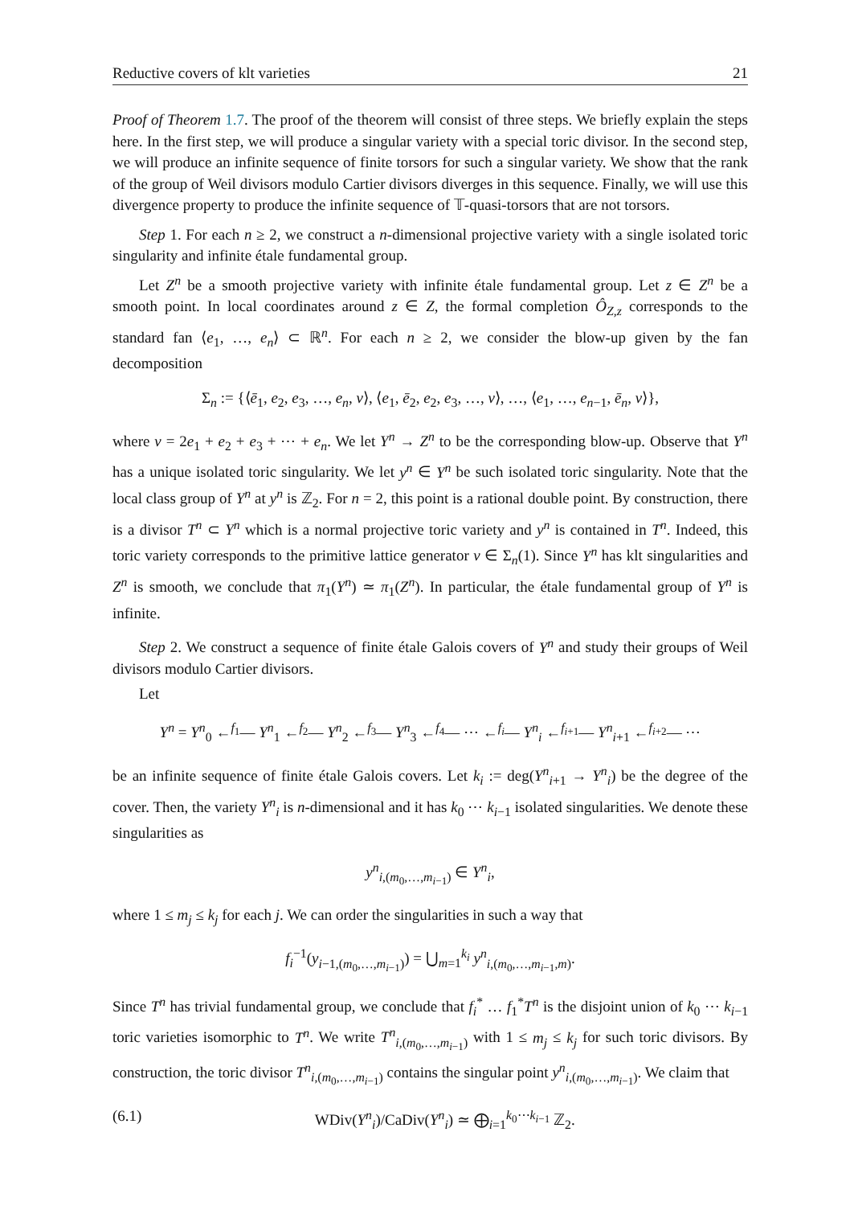Reductive covers of klt varieties 21
Proof of Theorem 1.7. The proof of the theorem will consist of three steps. We briefly explain the steps here. In the first step, we will produce a singular variety with a special toric divisor. In the second step, we will produce an infinite sequence of finite torsors for such a singular variety. We show that the rank of the group of Weil divisors modulo Cartier divisors diverges in this sequence. Finally, we will use this divergence property to produce the infinite sequence of 𝕋-quasi-torsors that are not torsors.
Step 1. For each n ≥ 2, we construct a n-dimensional projective variety with a single isolated toric singularity and infinite étale fundamental group.
Let Z<sup>n</sup> be a smooth projective variety with infinite étale fundamental group. Let z ∈ Z<sup>n</sup> be a smooth point. In local coordinates around z ∈ Z, the formal completion Ô<sub>Z,z</sub> corresponds to the standard fan ⟨e<sub>1</sub>, …, e<sub>n</sub>⟩ ⊂ ℝ<sup>n</sup>. For each n ≥ 2, we consider the blow-up given by the fan decomposition
Σ<sub>n</sub> := {⟨ē<sub>1</sub>, e<sub>2</sub>, e<sub>3</sub>, …, e<sub>n</sub>, v⟩, ⟨e<sub>1</sub>, ē<sub>2</sub>, e<sub>2</sub>, e<sub>3</sub>, …, v⟩, …, ⟨e<sub>1</sub>, …, e<sub>n−1</sub>, ē<sub>n</sub>, v⟩},
where v = 2e<sub>1</sub> + e<sub>2</sub> + e<sub>3</sub> + ⋯ + e<sub>n</sub>. We let Y<sup>n</sup> → Z<sup>n</sup> to be the corresponding blow-up. Observe that Y<sup>n</sup> has a unique isolated toric singularity. We let y<sup>n</sup> ∈ Y<sup>n</sup> be such isolated toric singularity. Note that the local class group of Y<sup>n</sup> at y<sup>n</sup> is ℤ<sub>2</sub>. For n = 2, this point is a rational double point. By construction, there is a divisor T<sup>n</sup> ⊂ Y<sup>n</sup> which is a normal projective toric variety and y<sup>n</sup> is contained in T<sup>n</sup>. Indeed, this toric variety corresponds to the primitive lattice generator v ∈ Σ<sub>n</sub>(1). Since Y<sup>n</sup> has klt singularities and Z<sup>n</sup> is smooth, we conclude that π<sub>1</sub>(Y<sup>n</sup>) ≃ π<sub>1</sub>(Z<sup>n</sup>). In particular, the étale fundamental group of Y<sup>n</sup> is infinite.
Step 2. We construct a sequence of finite étale Galois covers of Y<sup>n</sup> and study their groups of Weil divisors modulo Cartier divisors.
Let
Y<sup>n</sup> = Y<sup>n</sup><sub>0</sub> ←<sup>f<sub>1</sub></sup>— Y<sup>n</sup><sub>1</sub> ←<sup>f<sub>2</sub></sup>— Y<sup>n</sup><sub>2</sub> ←<sup>f<sub>3</sub></sup>— Y<sup>n</sup><sub>3</sub> ←<sup>f<sub>4</sub></sup>— ⋯ ←<sup>f<sub>i</sub></sup>— Y<sup>n</sup><sub>i</sub> ←<sup>f<sub>i+1</sub></sup>— Y<sup>n</sup><sub>i+1</sub> ←<sup>f<sub>i+2</sub></sup>— ⋯
be an infinite sequence of finite étale Galois covers. Let k<sub>i</sub> := deg(Y<sup>n</sup><sub>i+1</sub> → Y<sup>n</sup><sub>i</sub>) be the degree of the cover. Then, the variety Y<sup>n</sup><sub>i</sub> is n-dimensional and it has k<sub>0</sub> ⋯ k<sub>i−1</sub> isolated singularities. We denote these singularities as
y<sup>n</sup><sub>i,(m<sub>0</sub>,…,m<sub>i−1</sub>)</sub> ∈ Y<sup>n</sup><sub>i</sub>,
where 1 ≤ m<sub>j</sub> ≤ k<sub>j</sub> for each j. We can order the singularities in such a way that
f<sub>i</sub><sup>−1</sup>(y<sub>i−1,(m<sub>0</sub>,…,m<sub>i−1</sub>)</sub>) = ⋃<sub>m=1</sub><sup>k<sub>i</sub></sup> y<sup>n</sup><sub>i,(m<sub>0</sub>,…,m<sub>i−1</sub>,m)</sub>.
Since T<sup>n</sup> has trivial fundamental group, we conclude that f<sub>i</sub><sup>*</sup> … f<sub>1</sub><sup>*</sup>T<sup>n</sup> is the disjoint union of k<sub>0</sub> ⋯ k<sub>i−1</sub> toric varieties isomorphic to T<sup>n</sup>. We write T<sup>n</sup><sub>i,(m<sub>0</sub>,…,m<sub>i−1</sub>)</sub> with 1 ≤ m<sub>j</sub> ≤ k<sub>j</sub> for such toric divisors. By construction, the toric divisor T<sup>n</sup><sub>i,(m<sub>0</sub>,…,m<sub>i−1</sub>)</sub> contains the singular point y<sup>n</sup><sub>i,(m<sub>0</sub>,…,m<sub>i−1</sub>)</sub>. We claim that
(6.1) WDiv(Y<sup>n</sup><sub>i</sub>)/CaDiv(Y<sup>n</sup><sub>i</sub>) ≃ ⨁<sub>i=1</sub><sup>k<sub>0</sub>⋯k<sub>i−1</sub></sup> ℤ<sub>2</sub>.